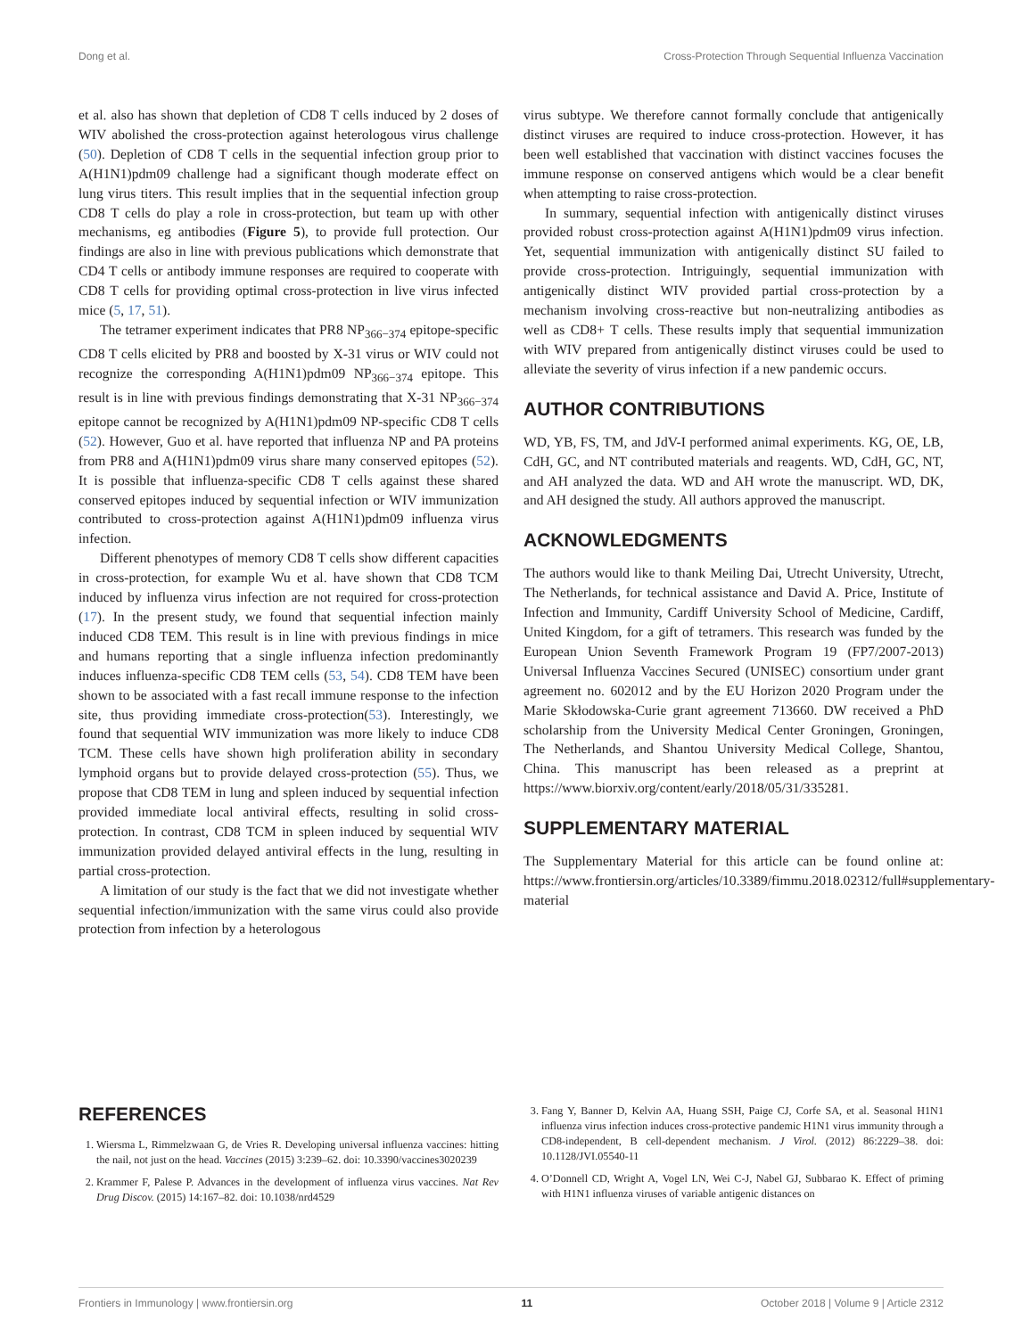Dong et al. Cross-Protection Through Sequential Influenza Vaccination
et al. also has shown that depletion of CD8 T cells induced by 2 doses of WIV abolished the cross-protection against heterologous virus challenge (50). Depletion of CD8 T cells in the sequential infection group prior to A(H1N1)pdm09 challenge had a significant though moderate effect on lung virus titers. This result implies that in the sequential infection group CD8 T cells do play a role in cross-protection, but team up with other mechanisms, eg antibodies (Figure 5), to provide full protection. Our findings are also in line with previous publications which demonstrate that CD4 T cells or antibody immune responses are required to cooperate with CD8 T cells for providing optimal cross-protection in live virus infected mice (5, 17, 51).
The tetramer experiment indicates that PR8 NP<sub>366−374</sub> epitope-specific CD8 T cells elicited by PR8 and boosted by X-31 virus or WIV could not recognize the corresponding A(H1N1)pdm09 NP<sub>366−374</sub> epitope. This result is in line with previous findings demonstrating that X-31 NP<sub>366−374</sub> epitope cannot be recognized by A(H1N1)pdm09 NP-specific CD8 T cells (52). However, Guo et al. have reported that influenza NP and PA proteins from PR8 and A(H1N1)pdm09 virus share many conserved epitopes (52). It is possible that influenza-specific CD8 T cells against these shared conserved epitopes induced by sequential infection or WIV immunization contributed to cross-protection against A(H1N1)pdm09 influenza virus infection.
Different phenotypes of memory CD8 T cells show different capacities in cross-protection, for example Wu et al. have shown that CD8 TCM induced by influenza virus infection are not required for cross-protection (17). In the present study, we found that sequential infection mainly induced CD8 TEM. This result is in line with previous findings in mice and humans reporting that a single influenza infection predominantly induces influenza-specific CD8 TEM cells (53, 54). CD8 TEM have been shown to be associated with a fast recall immune response to the infection site, thus providing immediate cross-protection(53). Interestingly, we found that sequential WIV immunization was more likely to induce CD8 TCM. These cells have shown high proliferation ability in secondary lymphoid organs but to provide delayed cross-protection (55). Thus, we propose that CD8 TEM in lung and spleen induced by sequential infection provided immediate local antiviral effects, resulting in solid cross-protection. In contrast, CD8 TCM in spleen induced by sequential WIV immunization provided delayed antiviral effects in the lung, resulting in partial cross-protection.
A limitation of our study is the fact that we did not investigate whether sequential infection/immunization with the same virus could also provide protection from infection by a heterologous
virus subtype. We therefore cannot formally conclude that antigenically distinct viruses are required to induce cross-protection. However, it has been well established that vaccination with distinct vaccines focuses the immune response on conserved antigens which would be a clear benefit when attempting to raise cross-protection.
In summary, sequential infection with antigenically distinct viruses provided robust cross-protection against A(H1N1)pdm09 virus infection. Yet, sequential immunization with antigenically distinct SU failed to provide cross-protection. Intriguingly, sequential immunization with antigenically distinct WIV provided partial cross-protection by a mechanism involving cross-reactive but non-neutralizing antibodies as well as CD8+ T cells. These results imply that sequential immunization with WIV prepared from antigenically distinct viruses could be used to alleviate the severity of virus infection if a new pandemic occurs.
AUTHOR CONTRIBUTIONS
WD, YB, FS, TM, and JdV-I performed animal experiments. KG, OE, LB, CdH, GC, and NT contributed materials and reagents. WD, CdH, GC, NT, and AH analyzed the data. WD and AH wrote the manuscript. WD, DK, and AH designed the study. All authors approved the manuscript.
ACKNOWLEDGMENTS
The authors would like to thank Meiling Dai, Utrecht University, Utrecht, The Netherlands, for technical assistance and David A. Price, Institute of Infection and Immunity, Cardiff University School of Medicine, Cardiff, United Kingdom, for a gift of tetramers. This research was funded by the European Union Seventh Framework Program 19 (FP7/2007-2013) Universal Influenza Vaccines Secured (UNISEC) consortium under grant agreement no. 602012 and by the EU Horizon 2020 Program under the Marie Skłodowska-Curie grant agreement 713660. DW received a PhD scholarship from the University Medical Center Groningen, Groningen, The Netherlands, and Shantou University Medical College, Shantou, China. This manuscript has been released as a preprint at https://www.biorxiv.org/content/early/2018/05/31/335281.
SUPPLEMENTARY MATERIAL
The Supplementary Material for this article can be found online at: https://www.frontiersin.org/articles/10.3389/fimmu.2018.02312/full#supplementary-material
REFERENCES
1. Wiersma L, Rimmelzwaan G, de Vries R. Developing universal influenza vaccines: hitting the nail, not just on the head. Vaccines (2015) 3:239–62. doi: 10.3390/vaccines3020239
2. Krammer F, Palese P. Advances in the development of influenza virus vaccines. Nat Rev Drug Discov. (2015) 14:167–82. doi: 10.1038/nrd4529
3. Fang Y, Banner D, Kelvin AA, Huang SSH, Paige CJ, Corfe SA, et al. Seasonal H1N1 influenza virus infection induces cross-protective pandemic H1N1 virus immunity through a CD8-independent, B cell-dependent mechanism. J Virol. (2012) 86:2229–38. doi: 10.1128/JVI.05540-11
4. O’Donnell CD, Wright A, Vogel LN, Wei C-J, Nabel GJ, Subbarao K. Effect of priming with H1N1 influenza viruses of variable antigenic distances on
Frontiers in Immunology | www.frontiersin.org 11 October 2018 | Volume 9 | Article 2312